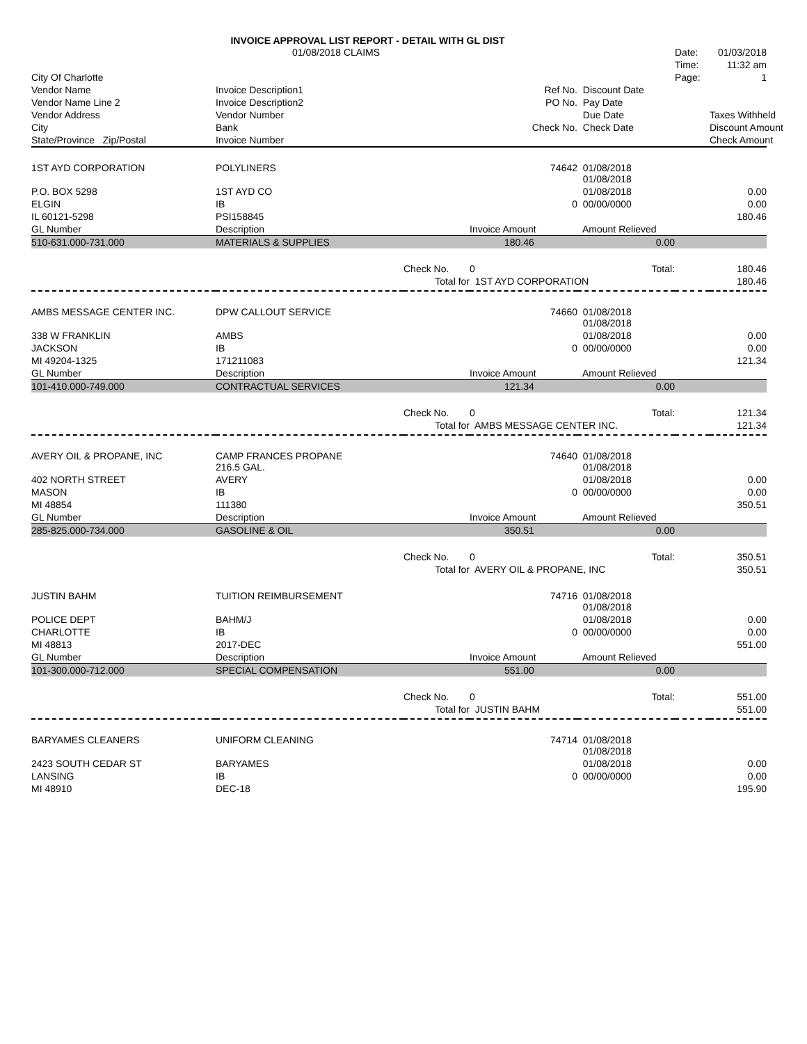INVOICE APPROVAL LIST REPORT - DETAIL WITH GL DIST
| | 01/08/2018 CLAIMS | | | | Date: | 01/03/2018 |
| | | | | | Time: | 11:32 am |
| City Of Charlotte | | | | | Page: | 1 |
| Vendor Name | Invoice Description1 | | Ref No. | Discount Date | | |
| Vendor Name Line 2 | Invoice Description2 | | PO No. | Pay Date | | |
| Vendor Address | Vendor Number | | | Due Date | | Taxes Withheld |
| City | Bank | | Check No. | Check Date | | Discount Amount |
| State/Province Zip/Postal | Invoice Number | | | | | Check Amount |
| 1ST AYD CORPORATION | POLYLINERS | | 74642 | 01/08/2018 01/08/2018 | | |
| P.O. BOX 5298 | 1ST AYD CO | | | 01/08/2018 | | 0.00 |
| ELGIN | IB | | 0 | 00/00/0000 | | 0.00 |
| IL 60121-5298 | PSI158845 | | | | | 180.46 |
| GL Number | Description | | Invoice Amount | Amount Relieved | | |
| 510-631.000-731.000 | MATERIALS & SUPPLIES | | 180.46 | 0.00 | | |
| | | Check No. | 0 | Total: | | 180.46 |
| | | Total for | 1ST AYD CORPORATION | | | 180.46 |
| AMBS MESSAGE CENTER INC. | DPW CALLOUT SERVICE | | 74660 | 01/08/2018 01/08/2018 | | |
| 338 W FRANKLIN | AMBS | | | 01/08/2018 | | 0.00 |
| JACKSON | IB | | 0 | 00/00/0000 | | 0.00 |
| MI 49204-1325 | 171211083 | | | | | 121.34 |
| GL Number | Description | | Invoice Amount | Amount Relieved | | |
| 101-410.000-749.000 | CONTRACTUAL SERVICES | | 121.34 | 0.00 | | |
| | | Check No. | 0 | Total: | | 121.34 |
| | | Total for | AMBS MESSAGE CENTER INC. | | | 121.34 |
| AVERY OIL & PROPANE, INC | CAMP FRANCES PROPANE 216.5 GAL. | | 74640 | 01/08/2018 01/08/2018 | | |
| 402 NORTH STREET | AVERY | | | 01/08/2018 | | 0.00 |
| MASON | IB | | 0 | 00/00/0000 | | 0.00 |
| MI 48854 | 111380 | | | | | 350.51 |
| GL Number | Description | | Invoice Amount | Amount Relieved | | |
| 285-825.000-734.000 | GASOLINE & OIL | | 350.51 | 0.00 | | |
| | | Check No. | 0 | Total: | | 350.51 |
| | | Total for | AVERY OIL & PROPANE, INC | | | 350.51 |
| JUSTIN BAHM | TUITION REIMBURSEMENT | | 74716 | 01/08/2018 01/08/2018 | | |
| POLICE DEPT | BAHM/J | | | 01/08/2018 | | 0.00 |
| CHARLOTTE | IB | | 0 | 00/00/0000 | | 0.00 |
| MI 48813 | 2017-DEC | | | | | 551.00 |
| GL Number | Description | | Invoice Amount | Amount Relieved | | |
| 101-300.000-712.000 | SPECIAL COMPENSATION | | 551.00 | 0.00 | | |
| | | Check No. | 0 | Total: | | 551.00 |
| | | Total for | JUSTIN BAHM | | | 551.00 |
| BARYAMES CLEANERS | UNIFORM CLEANING | | 74714 | 01/08/2018 01/08/2018 | | |
| 2423 SOUTH CEDAR ST | BARYAMES | | | 01/08/2018 | | 0.00 |
| LANSING | IB | | 0 | 00/00/0000 | | 0.00 |
| MI 48910 | DEC-18 | | | | | 195.90 |